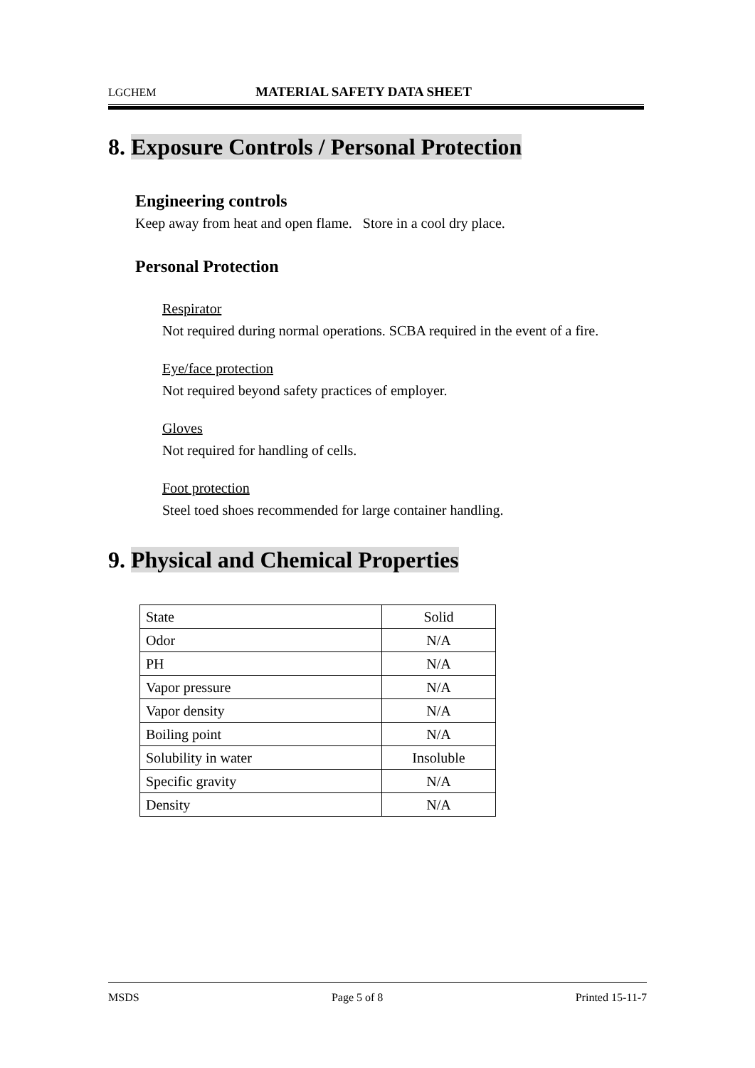LGCHEM MATERIAL SAFETY DATA SHEET
8. Exposure Controls / Personal Protection
Engineering controls
Keep away from heat and open flame. Store in a cool dry place.
Personal Protection
Respirator
Not required during normal operations. SCBA required in the event of a fire.
Eye/face protection
Not required beyond safety practices of employer.
Gloves
Not required for handling of cells.
Foot protection
Steel toed shoes recommended for large container handling.
9. Physical and Chemical Properties
| State | Solid |
| Odor | N/A |
| PH | N/A |
| Vapor pressure | N/A |
| Vapor density | N/A |
| Boiling point | N/A |
| Solubility in water | Insoluble |
| Specific gravity | N/A |
| Density | N/A |
MSDS Page 5 of 8 Printed 15-11-7